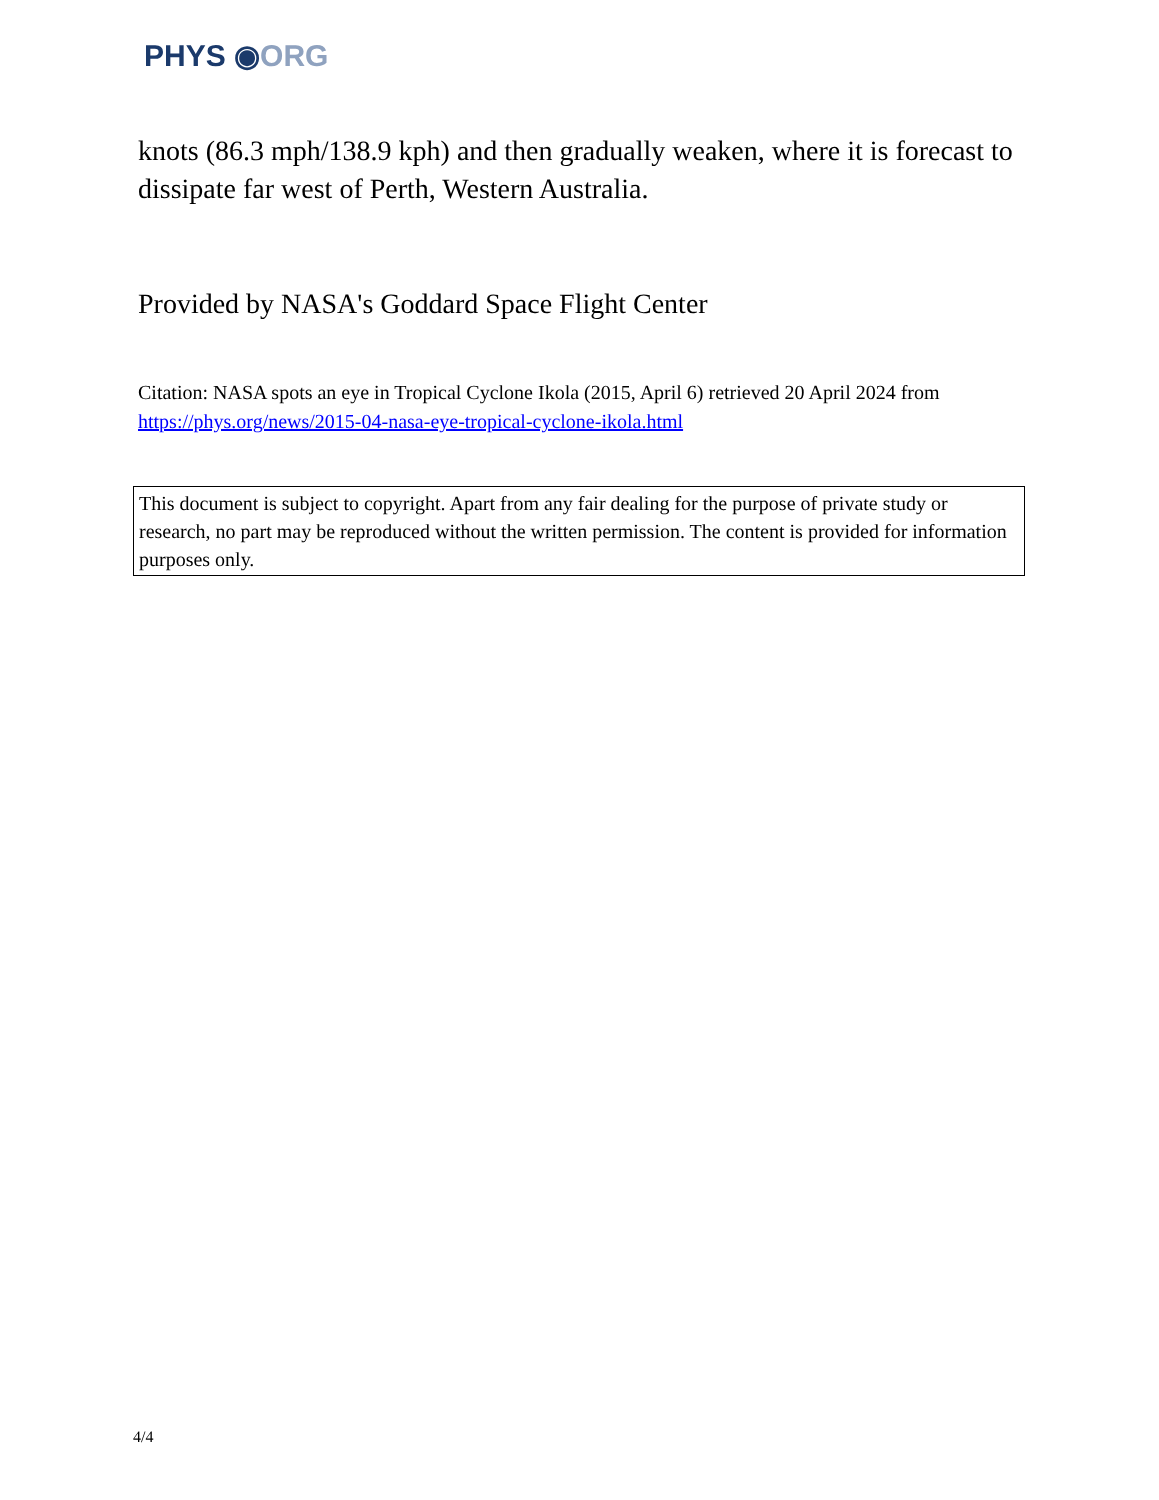PHYS ◉ORG
knots (86.3 mph/138.9 kph) and then gradually weaken, where it is forecast to dissipate far west of Perth, Western Australia.
Provided by NASA's Goddard Space Flight Center
Citation: NASA spots an eye in Tropical Cyclone Ikola (2015, April 6) retrieved 20 April 2024 from https://phys.org/news/2015-04-nasa-eye-tropical-cyclone-ikola.html
This document is subject to copyright. Apart from any fair dealing for the purpose of private study or research, no part may be reproduced without the written permission. The content is provided for information purposes only.
4/4